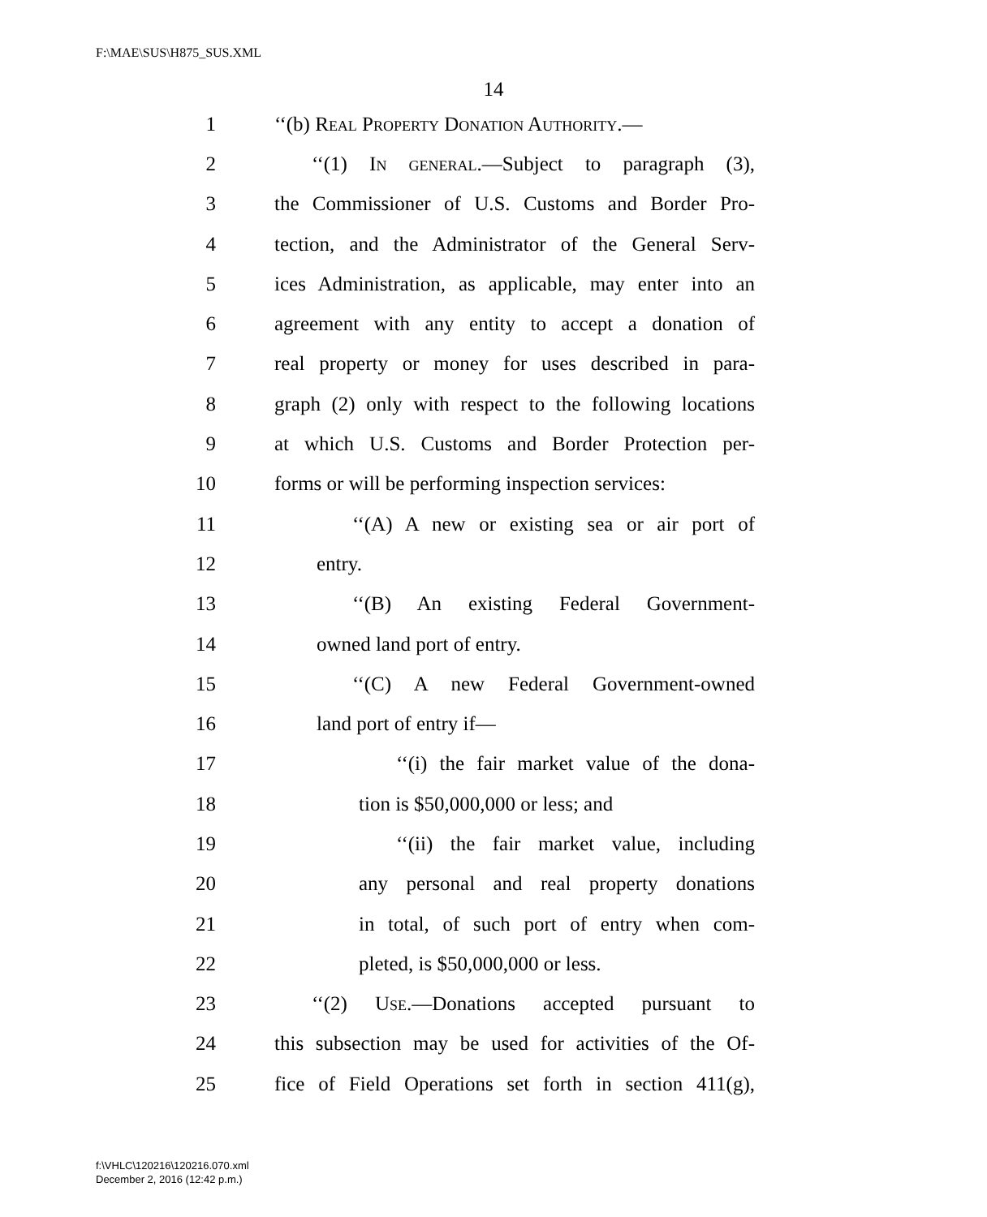F:\MAE\SUS\H875_SUS.XML
14
1 ‘‘(b) Real Property Donation Authority.—
2 ‘‘(1) In general.—Subject to paragraph (3),
3 the Commissioner of U.S. Customs and Border Pro-
4 tection, and the Administrator of the General Serv-
5 ices Administration, as applicable, may enter into an
6 agreement with any entity to accept a donation of
7 real property or money for uses described in para-
8 graph (2) only with respect to the following locations
9 at which U.S. Customs and Border Protection per-
10 forms or will be performing inspection services:
11 ‘‘(A) A new or existing sea or air port of
12 entry.
13 ‘‘(B) An existing Federal Government-
14 owned land port of entry.
15 ‘‘(C) A new Federal Government-owned
16 land port of entry if—
17 ‘‘(i) the fair market value of the dona-
18 tion is $50,000,000 or less; and
19 ‘‘(ii) the fair market value, including
20 any personal and real property donations
21 in total, of such port of entry when com-
22 pleted, is $50,000,000 or less.
23 ‘‘(2) Use.—Donations accepted pursuant to
24 this subsection may be used for activities of the Of-
25 fice of Field Operations set forth in section 411(g),
f:\VHLC\120216\120216.070.xml
December 2, 2016 (12:42 p.m.)